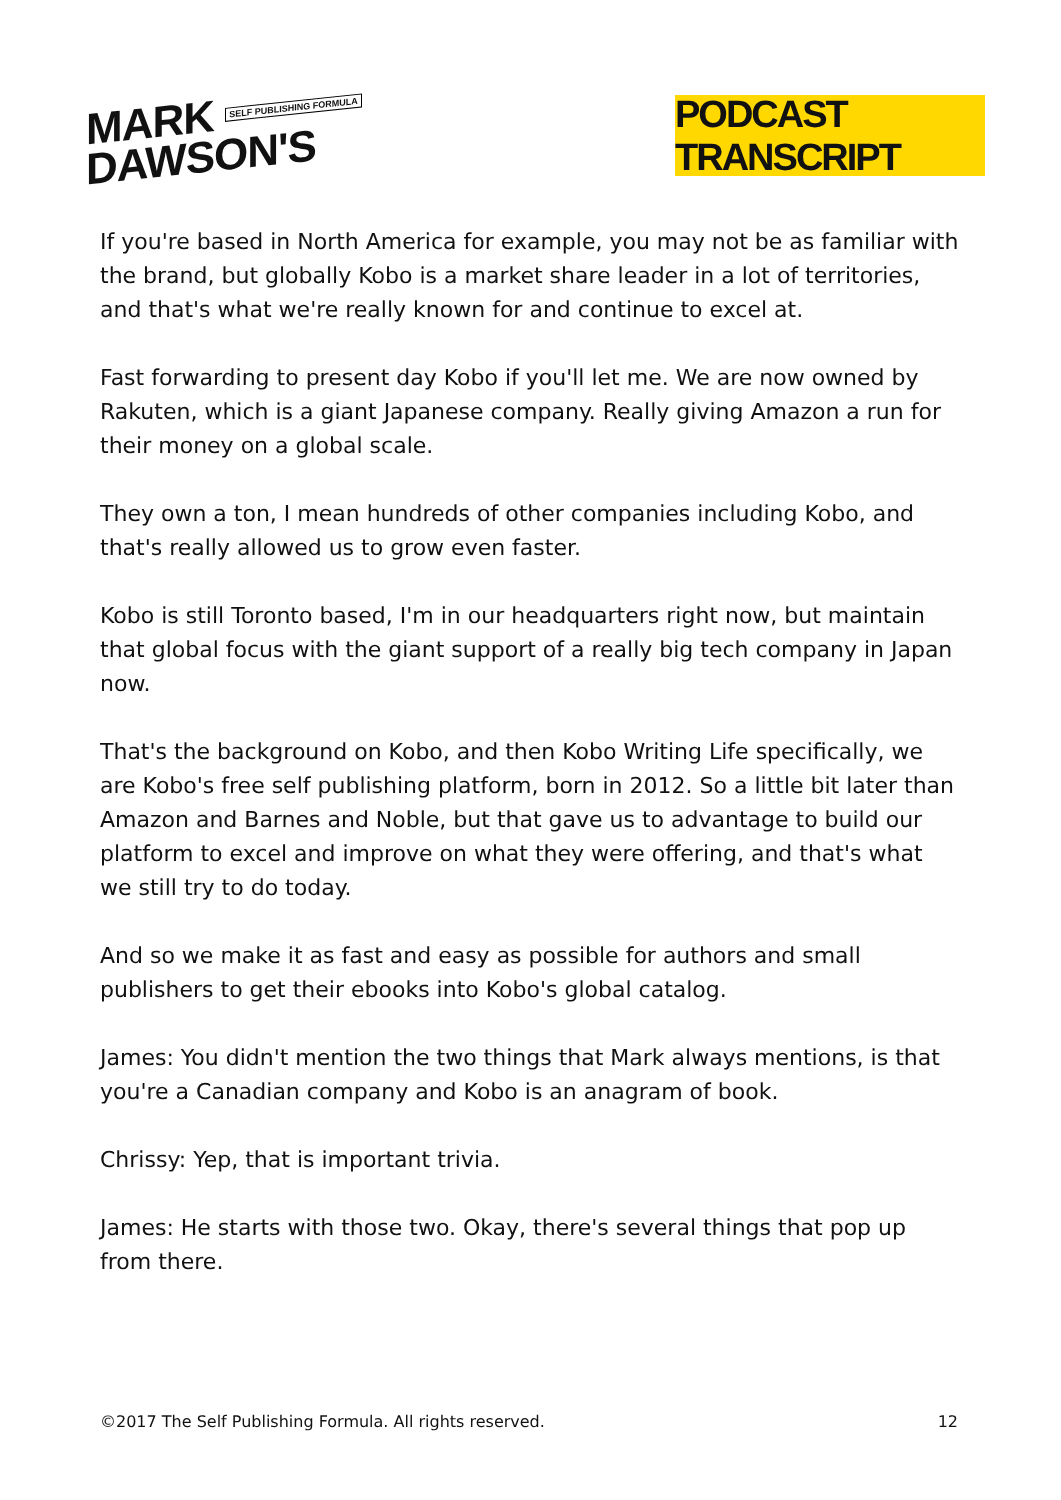MARK SELF PUBLISHING FORMULA
DAWSON'S
PODCAST TRANSCRIPT
If you're based in North America for example, you may not be as familiar with the brand, but globally Kobo is a market share leader in a lot of territories, and that's what we're really known for and continue to excel at.
Fast forwarding to present day Kobo if you'll let me. We are now owned by Rakuten, which is a giant Japanese company. Really giving Amazon a run for their money on a global scale.
They own a ton, I mean hundreds of other companies including Kobo, and that's really allowed us to grow even faster.
Kobo is still Toronto based, I'm in our headquarters right now, but maintain that global focus with the giant support of a really big tech company in Japan now.
That's the background on Kobo, and then Kobo Writing Life specifically, we are Kobo's free self publishing platform, born in 2012. So a little bit later than Amazon and Barnes and Noble, but that gave us to advantage to build our platform to excel and improve on what they were offering, and that's what we still try to do today.
And so we make it as fast and easy as possible for authors and small publishers to get their ebooks into Kobo's global catalog.
James: You didn't mention the two things that Mark always mentions, is that you're a Canadian company and Kobo is an anagram of book.
Chrissy: Yep, that is important trivia.
James: He starts with those two. Okay, there's several things that pop up from there.
©2017 The Self Publishing Formula. All rights reserved. 12